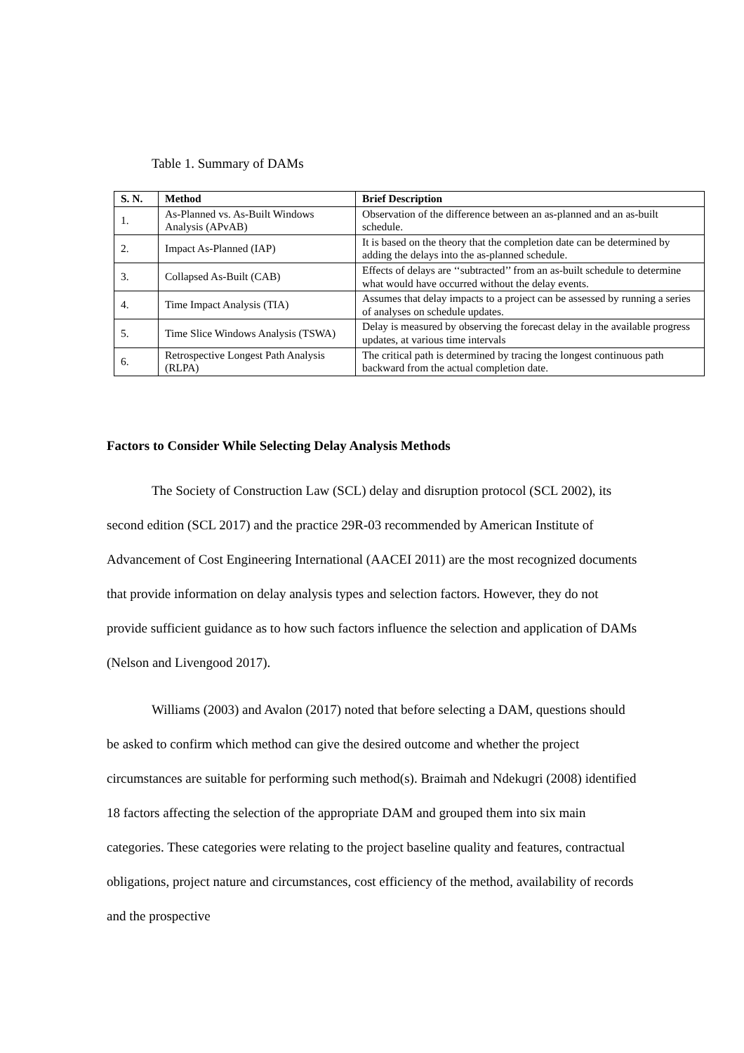Table 1. Summary of DAMs
| S. N. | Method | Brief Description |
| --- | --- | --- |
| 1. | As-Planned vs. As-Built Windows Analysis (APvAB) | Observation of the difference between an as-planned and an as-built schedule. |
| 2. | Impact As-Planned (IAP) | It is based on the theory that the completion date can be determined by adding the delays into the as-planned schedule. |
| 3. | Collapsed As-Built (CAB) | Effects of delays are ‘‘subtracted’’ from an as-built schedule to determine what would have occurred without the delay events. |
| 4. | Time Impact Analysis (TIA) | Assumes that delay impacts to a project can be assessed by running a series of analyses on schedule updates. |
| 5. | Time Slice Windows Analysis (TSWA) | Delay is measured by observing the forecast delay in the available progress updates, at various time intervals |
| 6. | Retrospective Longest Path Analysis (RLPA) | The critical path is determined by tracing the longest continuous path backward from the actual completion date. |
Factors to Consider While Selecting Delay Analysis Methods
The Society of Construction Law (SCL) delay and disruption protocol (SCL 2002), its second edition (SCL 2017) and the practice 29R-03 recommended by American Institute of Advancement of Cost Engineering International (AACEI 2011) are the most recognized documents that provide information on delay analysis types and selection factors. However, they do not provide sufficient guidance as to how such factors influence the selection and application of DAMs (Nelson and Livengood 2017).
Williams (2003) and Avalon (2017) noted that before selecting a DAM, questions should be asked to confirm which method can give the desired outcome and whether the project circumstances are suitable for performing such method(s). Braimah and Ndekugri (2008) identified 18 factors affecting the selection of the appropriate DAM and grouped them into six main categories. These categories were relating to the project baseline quality and features, contractual obligations, project nature and circumstances, cost efficiency of the method, availability of records and the prospective